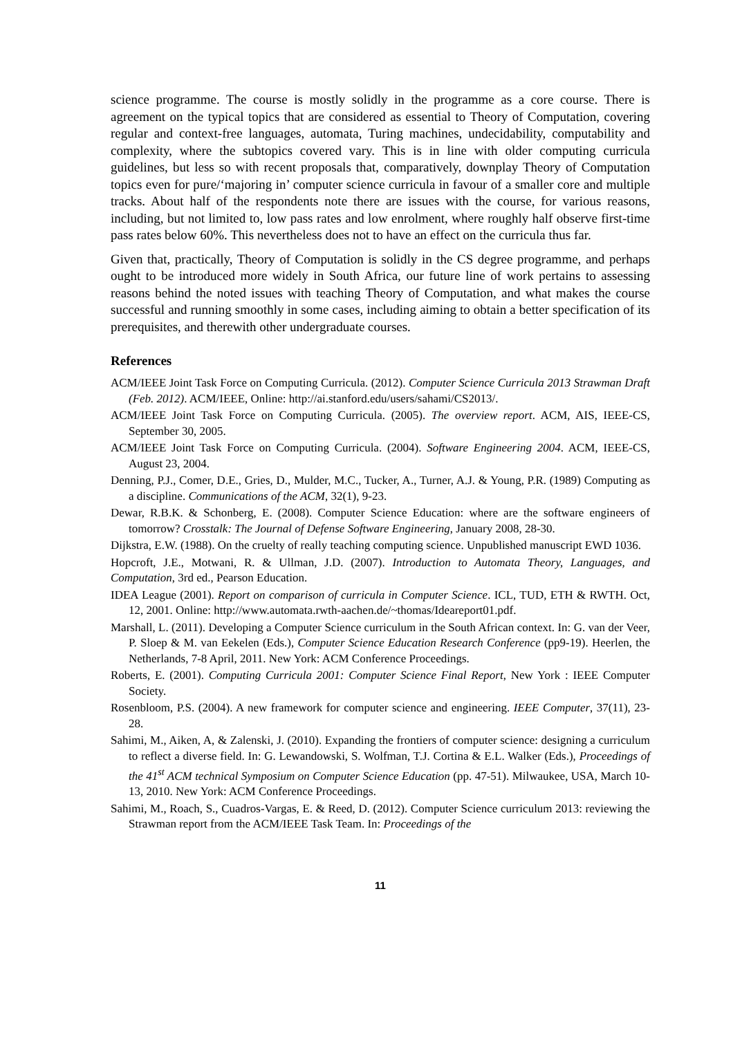science programme. The course is mostly solidly in the programme as a core course. There is agreement on the typical topics that are considered as essential to Theory of Computation, covering regular and context-free languages, automata, Turing machines, undecidability, computability and complexity, where the subtopics covered vary. This is in line with older computing curricula guidelines, but less so with recent proposals that, comparatively, downplay Theory of Computation topics even for pure/‘majoring in’ computer science curricula in favour of a smaller core and multiple tracks. About half of the respondents note there are issues with the course, for various reasons, including, but not limited to, low pass rates and low enrolment, where roughly half observe first-time pass rates below 60%. This nevertheless does not to have an effect on the curricula thus far.
Given that, practically, Theory of Computation is solidly in the CS degree programme, and perhaps ought to be introduced more widely in South Africa, our future line of work pertains to assessing reasons behind the noted issues with teaching Theory of Computation, and what makes the course successful and running smoothly in some cases, including aiming to obtain a better specification of its prerequisites, and therewith other undergraduate courses.
References
ACM/IEEE Joint Task Force on Computing Curricula. (2012). Computer Science Curricula 2013 Strawman Draft (Feb. 2012). ACM/IEEE, Online: http://ai.stanford.edu/users/sahami/CS2013/.
ACM/IEEE Joint Task Force on Computing Curricula. (2005). The overview report. ACM, AIS, IEEE-CS, September 30, 2005.
ACM/IEEE Joint Task Force on Computing Curricula. (2004). Software Engineering 2004. ACM, IEEE-CS, August 23, 2004.
Denning, P.J., Comer, D.E., Gries, D., Mulder, M.C., Tucker, A., Turner, A.J. & Young, P.R. (1989) Computing as a discipline. Communications of the ACM, 32(1), 9-23.
Dewar, R.B.K. & Schonberg, E. (2008). Computer Science Education: where are the software engineers of tomorrow? Crosstalk: The Journal of Defense Software Engineering, January 2008, 28-30.
Dijkstra, E.W. (1988). On the cruelty of really teaching computing science. Unpublished manuscript EWD 1036.
Hopcroft, J.E., Motwani, R. & Ullman, J.D. (2007). Introduction to Automata Theory, Languages, and Computation, 3rd ed., Pearson Education.
IDEA League (2001). Report on comparison of curricula in Computer Science. ICL, TUD, ETH & RWTH. Oct, 12, 2001. Online: http://www.automata.rwth-aachen.de/~thomas/Ideareport01.pdf.
Marshall, L. (2011). Developing a Computer Science curriculum in the South African context. In: G. van der Veer, P. Sloep & M. van Eekelen (Eds.), Computer Science Education Research Conference (pp9-19). Heerlen, the Netherlands, 7-8 April, 2011. New York: ACM Conference Proceedings.
Roberts, E. (2001). Computing Curricula 2001: Computer Science Final Report, New York : IEEE Computer Society.
Rosenbloom, P.S. (2004). A new framework for computer science and engineering. IEEE Computer, 37(11), 23-28.
Sahimi, M., Aiken, A, & Zalenski, J. (2010). Expanding the frontiers of computer science: designing a curriculum to reflect a diverse field. In: G. Lewandowski, S. Wolfman, T.J. Cortina & E.L. Walker (Eds.), Proceedings of the 41<sup>st</sup> ACM technical Symposium on Computer Science Education (pp. 47-51). Milwaukee, USA, March 10-13, 2010. New York: ACM Conference Proceedings.
Sahimi, M., Roach, S., Cuadros-Vargas, E. & Reed, D. (2012). Computer Science curriculum 2013: reviewing the Strawman report from the ACM/IEEE Task Team. In: Proceedings of the
11